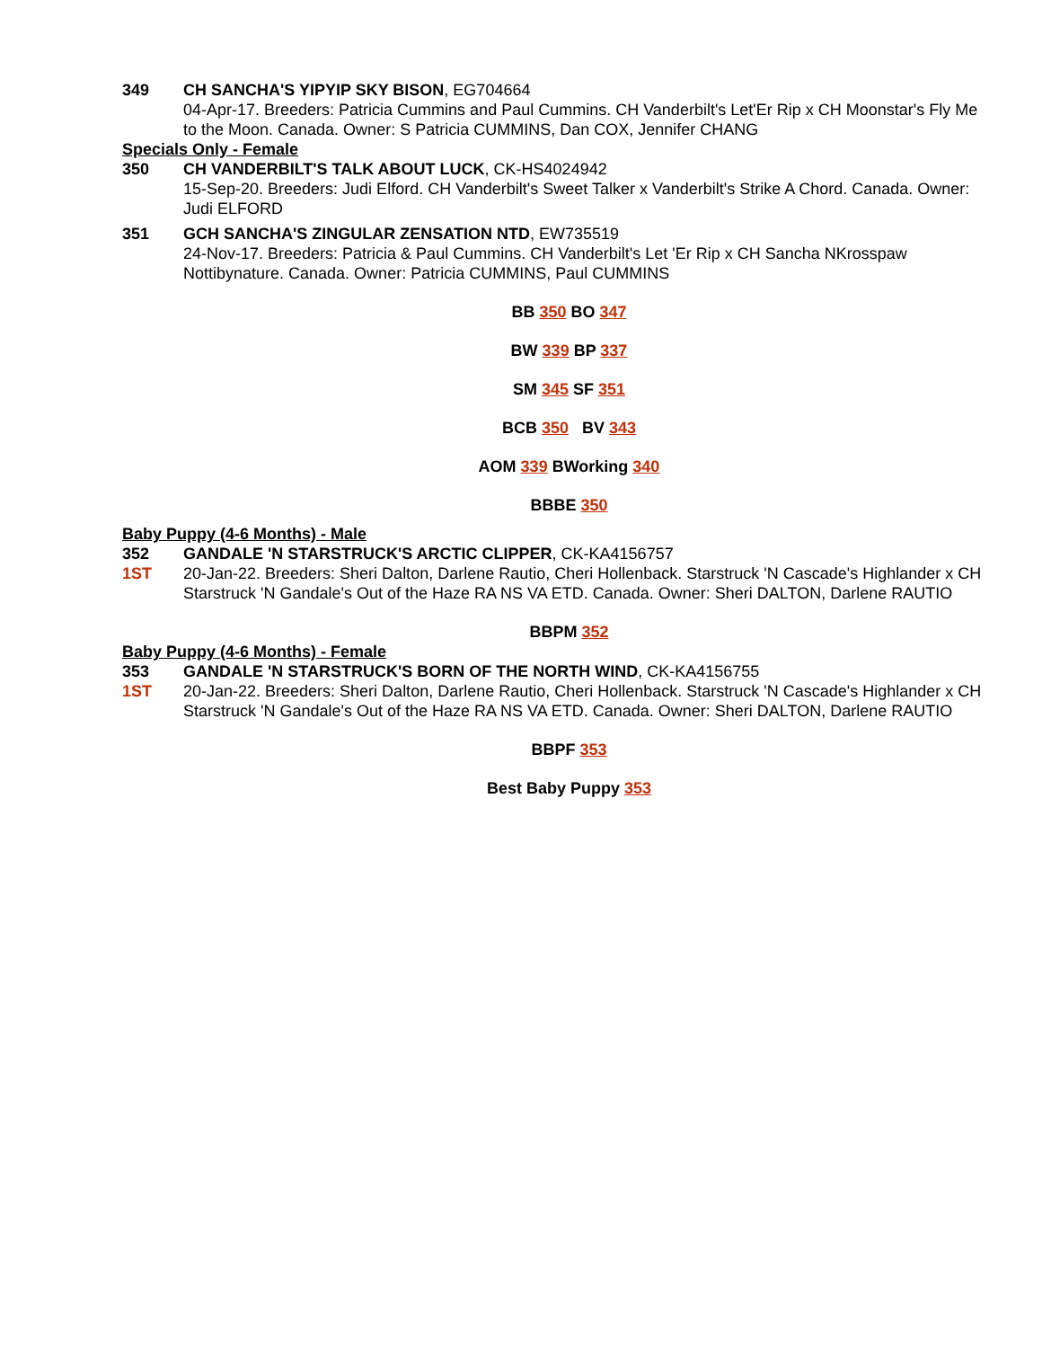349 CH SANCHA'S YIPYIP SKY BISON, EG704664
04-Apr-17. Breeders: Patricia Cummins and Paul Cummins. CH Vanderbilt's Let'Er Rip x CH Moonstar's Fly Me to the Moon. Canada. Owner: S Patricia CUMMINS, Dan COX, Jennifer CHANG
Specials Only - Female
350 CH VANDERBILT'S TALK ABOUT LUCK, CK-HS4024942
15-Sep-20. Breeders: Judi Elford. CH Vanderbilt's Sweet Talker x Vanderbilt's Strike A Chord. Canada. Owner: Judi ELFORD
351 GCH SANCHA'S ZINGULAR ZENSATION NTD, EW735519
24-Nov-17. Breeders: Patricia & Paul Cummins. CH Vanderbilt's Let 'Er Rip x CH Sancha NKrosspaw Nottibynature. Canada. Owner: Patricia CUMMINS, Paul CUMMINS
BB 350 BO 347
BW 339 BP 337
SM 345 SF 351
BCB 350 BV 343
AOM 339 BWorking 340
BBBE 350
Baby Puppy (4-6 Months) - Male
352
1ST
GANDALE 'N STARSTRUCK'S ARCTIC CLIPPER, CK-KA4156757
20-Jan-22. Breeders: Sheri Dalton, Darlene Rautio, Cheri Hollenback. Starstruck 'N Cascade's Highlander x CH Starstruck 'N Gandale's Out of the Haze RA NS VA ETD. Canada. Owner: Sheri DALTON, Darlene RAUTIO
BBPM 352
Baby Puppy (4-6 Months) - Female
353
1ST
GANDALE 'N STARSTRUCK'S BORN OF THE NORTH WIND, CK-KA4156755
20-Jan-22. Breeders: Sheri Dalton, Darlene Rautio, Cheri Hollenback. Starstruck 'N Cascade's Highlander x CH Starstruck 'N Gandale's Out of the Haze RA NS VA ETD. Canada. Owner: Sheri DALTON, Darlene RAUTIO
BBPF 353
Best Baby Puppy 353